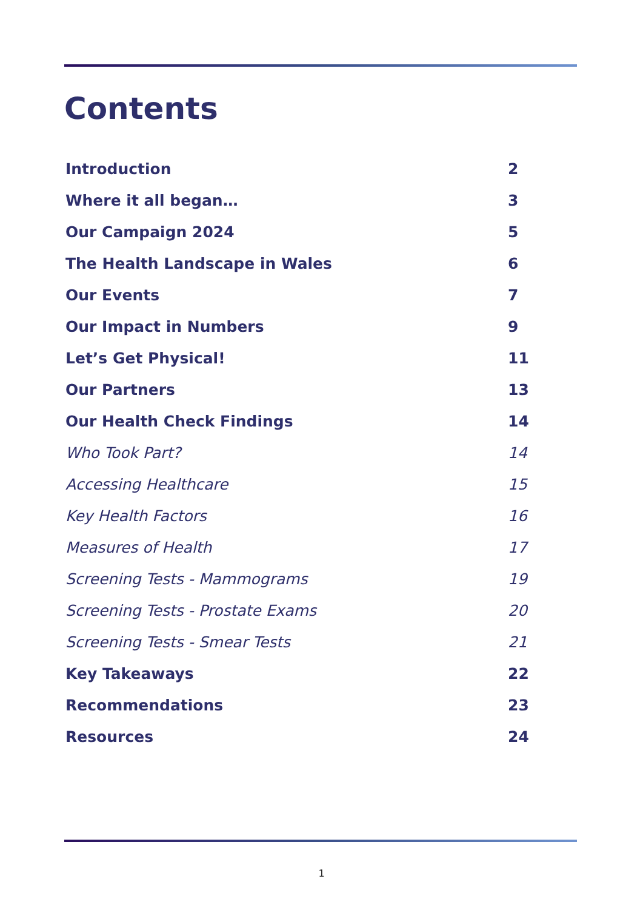Contents
Introduction 2
Where it all began… 3
Our Campaign 2024 5
The Health Landscape in Wales 6
Our Events 7
Our Impact in Numbers 9
Let’s Get Physical! 11
Our Partners 13
Our Health Check Findings 14
Who Took Part? 14
Accessing Healthcare 15
Key Health Factors 16
Measures of Health 17
Screening Tests - Mammograms 19
Screening Tests - Prostate Exams 20
Screening Tests - Smear Tests 21
Key Takeaways 22
Recommendations 23
Resources 24
1